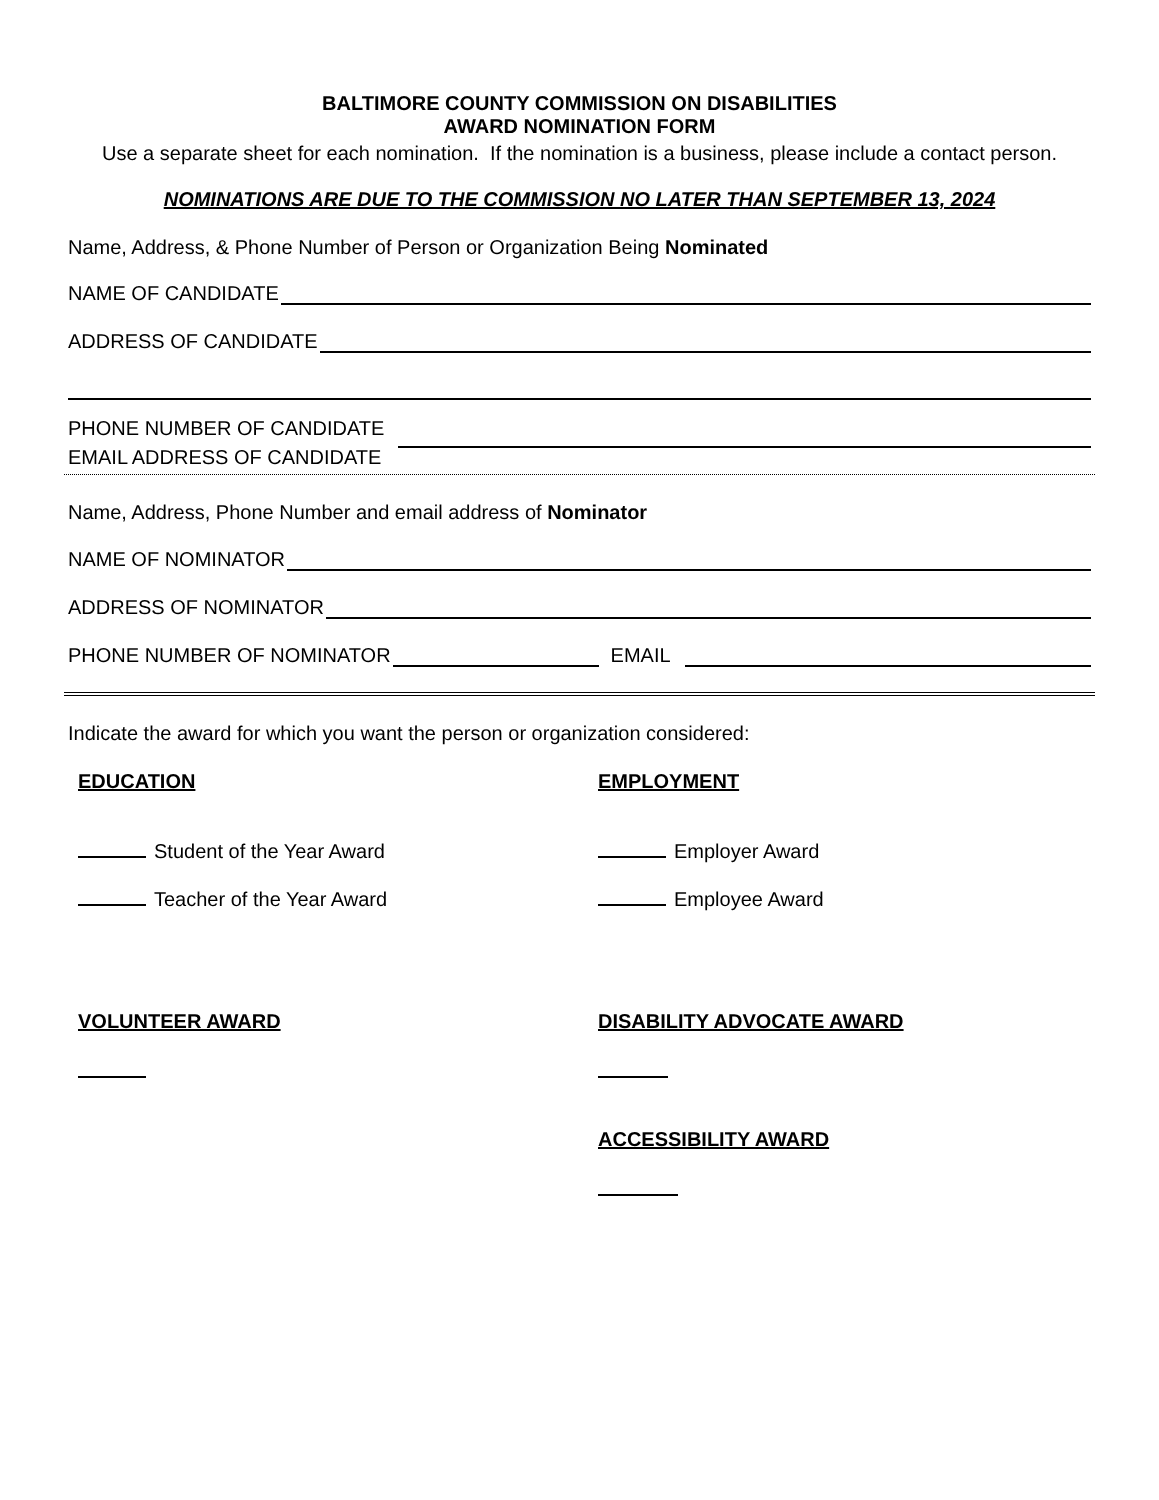BALTIMORE COUNTY COMMISSION ON DISABILITIES
AWARD NOMINATION FORM
Use a separate sheet for each nomination. If the nomination is a business, please include a contact person.
NOMINATIONS ARE DUE TO THE COMMISSION NO LATER THAN SEPTEMBER 13, 2024
Name, Address, & Phone Number of Person or Organization Being Nominated
NAME OF CANDIDATE
ADDRESS OF CANDIDATE
PHONE NUMBER OF CANDIDATE
EMAIL ADDRESS OF CANDIDATE
Name, Address, Phone Number and email address of Nominator
NAME OF NOMINATOR
ADDRESS OF NOMINATOR
PHONE NUMBER OF NOMINATOR EMAIL
Indicate the award for which you want the person or organization considered:
EDUCATION EMPLOYMENT
Student of the Year Award
Teacher of the Year Award
Employer Award
Employee Award
VOLUNTEER AWARD DISABILITY ADVOCATE AWARD
ACCESSIBILITY AWARD